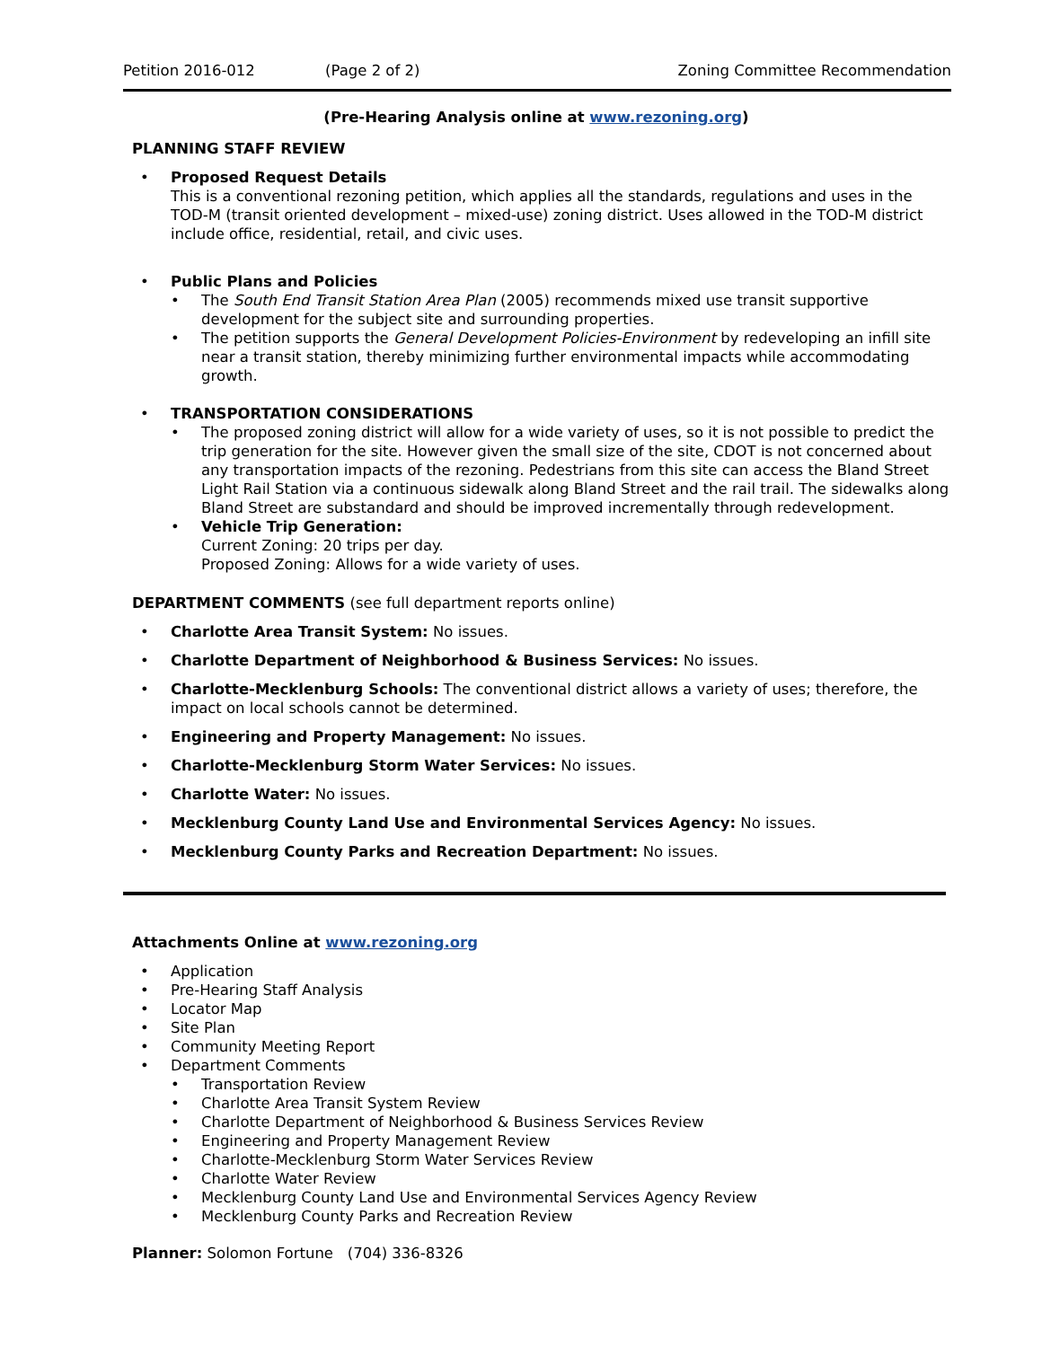Petition 2016-012 (Page 2 of 2) Zoning Committee Recommendation
(Pre-Hearing Analysis online at www.rezoning.org)
PLANNING STAFF REVIEW
Proposed Request Details
This is a conventional rezoning petition, which applies all the standards, regulations and uses in the TOD-M (transit oriented development – mixed-use) zoning district. Uses allowed in the TOD-M district include office, residential, retail, and civic uses.
Public Plans and Policies
The South End Transit Station Area Plan (2005) recommends mixed use transit supportive development for the subject site and surrounding properties.
The petition supports the General Development Policies-Environment by redeveloping an infill site near a transit station, thereby minimizing further environmental impacts while accommodating growth.
TRANSPORTATION CONSIDERATIONS
The proposed zoning district will allow for a wide variety of uses, so it is not possible to predict the trip generation for the site. However given the small size of the site, CDOT is not concerned about any transportation impacts of the rezoning. Pedestrians from this site can access the Bland Street Light Rail Station via a continuous sidewalk along Bland Street and the rail trail. The sidewalks along Bland Street are substandard and should be improved incrementally through redevelopment.
Vehicle Trip Generation:
Current Zoning: 20 trips per day.
Proposed Zoning: Allows for a wide variety of uses.
DEPARTMENT COMMENTS (see full department reports online)
Charlotte Area Transit System: No issues.
Charlotte Department of Neighborhood & Business Services: No issues.
Charlotte-Mecklenburg Schools: The conventional district allows a variety of uses; therefore, the impact on local schools cannot be determined.
Engineering and Property Management: No issues.
Charlotte-Mecklenburg Storm Water Services: No issues.
Charlotte Water: No issues.
Mecklenburg County Land Use and Environmental Services Agency: No issues.
Mecklenburg County Parks and Recreation Department: No issues.
Attachments Online at www.rezoning.org
Application
Pre-Hearing Staff Analysis
Locator Map
Site Plan
Community Meeting Report
Department Comments
Transportation Review
Charlotte Area Transit System Review
Charlotte Department of Neighborhood & Business Services Review
Engineering and Property Management Review
Charlotte-Mecklenburg Storm Water Services Review
Charlotte Water Review
Mecklenburg County Land Use and Environmental Services Agency Review
Mecklenburg County Parks and Recreation Review
Planner: Solomon Fortune (704) 336-8326